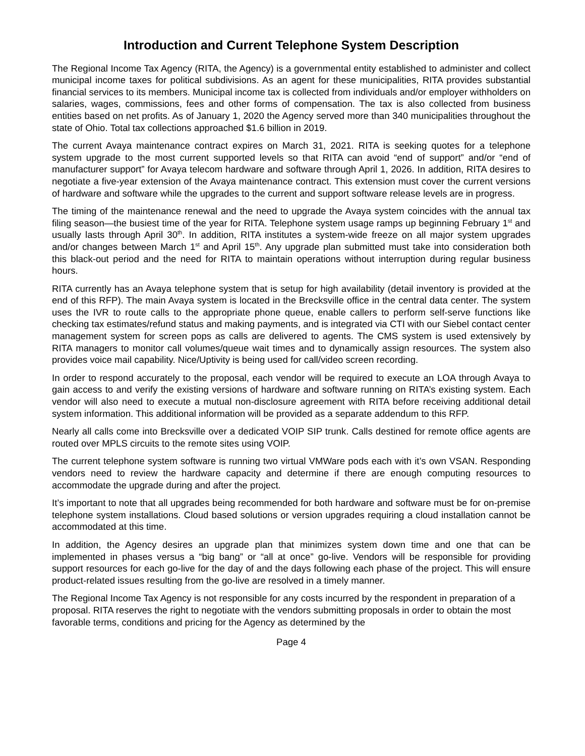Introduction and Current Telephone System Description
The Regional Income Tax Agency (RITA, the Agency) is a governmental entity established to administer and collect municipal income taxes for political subdivisions. As an agent for these municipalities, RITA provides substantial financial services to its members. Municipal income tax is collected from individuals and/or employer withholders on salaries, wages, commissions, fees and other forms of compensation. The tax is also collected from business entities based on net profits. As of January 1, 2020 the Agency served more than 340 municipalities throughout the state of Ohio. Total tax collections approached $1.6 billion in 2019.
The current Avaya maintenance contract expires on March 31, 2021. RITA is seeking quotes for a telephone system upgrade to the most current supported levels so that RITA can avoid “end of support” and/or “end of manufacturer support” for Avaya telecom hardware and software through April 1, 2026. In addition, RITA desires to negotiate a five-year extension of the Avaya maintenance contract. This extension must cover the current versions of hardware and software while the upgrades to the current and support software release levels are in progress.
The timing of the maintenance renewal and the need to upgrade the Avaya system coincides with the annual tax filing season—the busiest time of the year for RITA. Telephone system usage ramps up beginning February 1<sup>st</sup> and usually lasts through April 30<sup>th</sup>. In addition, RITA institutes a system-wide freeze on all major system upgrades and/or changes between March 1<sup>st</sup> and April 15<sup>th</sup>. Any upgrade plan submitted must take into consideration both this black-out period and the need for RITA to maintain operations without interruption during regular business hours.
RITA currently has an Avaya telephone system that is setup for high availability (detail inventory is provided at the end of this RFP). The main Avaya system is located in the Brecksville office in the central data center. The system uses the IVR to route calls to the appropriate phone queue, enable callers to perform self-serve functions like checking tax estimates/refund status and making payments, and is integrated via CTI with our Siebel contact center management system for screen pops as calls are delivered to agents. The CMS system is used extensively by RITA managers to monitor call volumes/queue wait times and to dynamically assign resources. The system also provides voice mail capability. Nice/Uptivity is being used for call/video screen recording.
In order to respond accurately to the proposal, each vendor will be required to execute an LOA through Avaya to gain access to and verify the existing versions of hardware and software running on RITA’s existing system. Each vendor will also need to execute a mutual non-disclosure agreement with RITA before receiving additional detail system information. This additional information will be provided as a separate addendum to this RFP.
Nearly all calls come into Brecksville over a dedicated VOIP SIP trunk. Calls destined for remote office agents are routed over MPLS circuits to the remote sites using VOIP.
The current telephone system software is running two virtual VMWare pods each with it’s own VSAN. Responding vendors need to review the hardware capacity and determine if there are enough computing resources to accommodate the upgrade during and after the project.
It’s important to note that all upgrades being recommended for both hardware and software must be for on-premise telephone system installations. Cloud based solutions or version upgrades requiring a cloud installation cannot be accommodated at this time.
In addition, the Agency desires an upgrade plan that minimizes system down time and one that can be implemented in phases versus a “big bang” or “all at once” go-live. Vendors will be responsible for providing support resources for each go-live for the day of and the days following each phase of the project. This will ensure product-related issues resulting from the go-live are resolved in a timely manner.
The Regional Income Tax Agency is not responsible for any costs incurred by the respondent in preparation of a proposal. RITA reserves the right to negotiate with the vendors submitting proposals in order to obtain the most favorable terms, conditions and pricing for the Agency as determined by the
Page 4